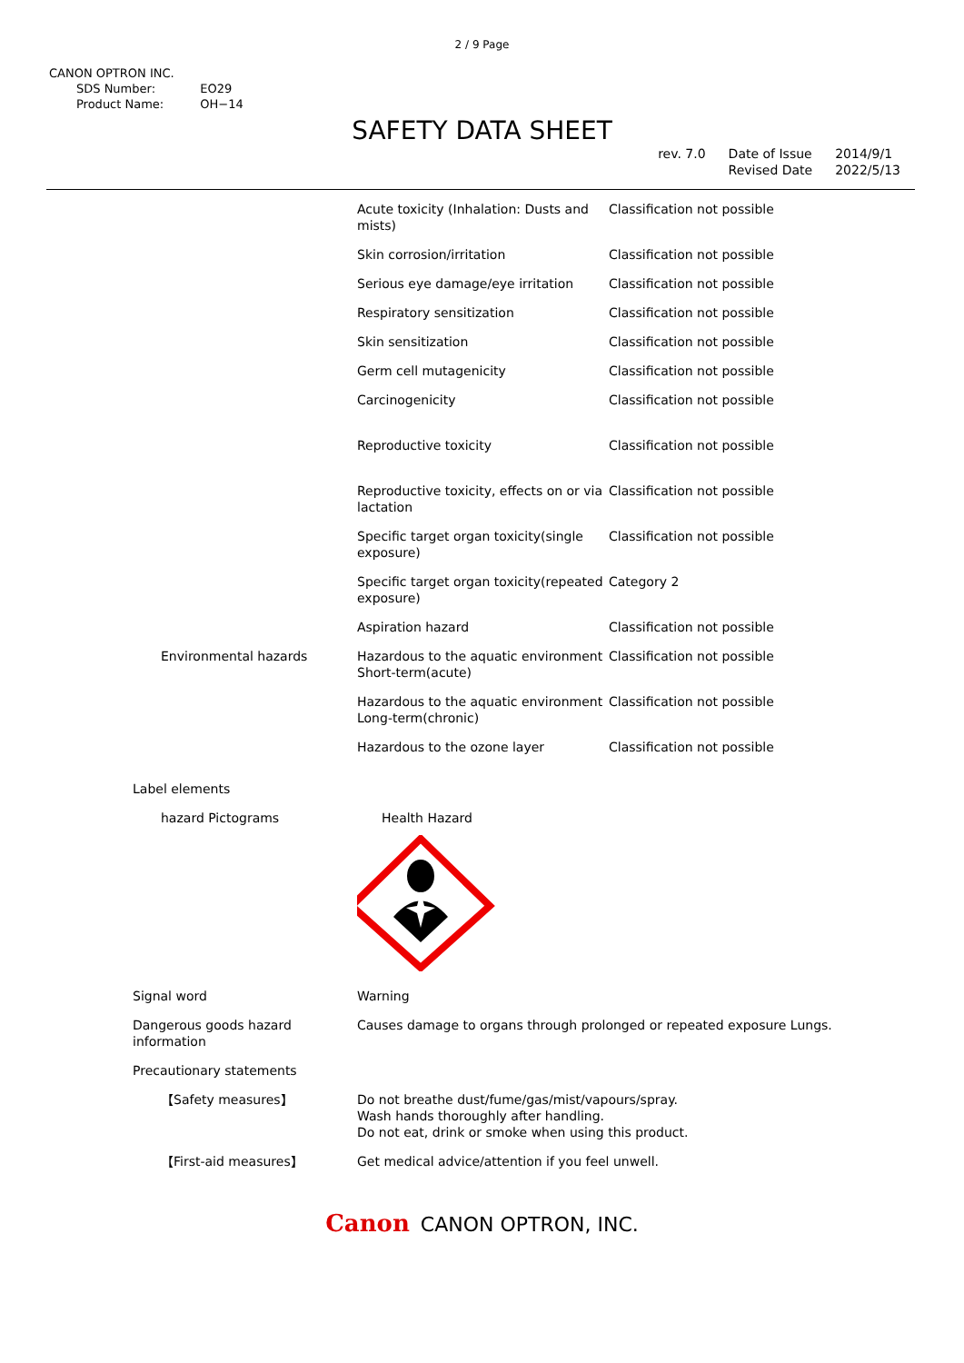2 / 9 Page
CANON OPTRON INC.
| SDS Number: | EO29 |
| Product Name: | OH−14 |
SAFETY DATA SHEET
rev. 7.0 Date of Issue
Revised Date
2014/9/1
2022/5/13
| | Acute toxicity (Inhalation: Dusts and mists) | Classification not possible |
| | Skin corrosion/irritation | Classification not possible |
| | Serious eye damage/eye irritation | Classification not possible |
| | Respiratory sensitization | Classification not possible |
| | Skin sensitization | Classification not possible |
| | Germ cell mutagenicity | Classification not possible |
| | Carcinogenicity | Classification not possible |
| | Reproductive toxicity | Classification not possible |
| | Reproductive toxicity, effects on or via lactation | Classification not possible |
| | Specific target organ toxicity(single exposure) | Classification not possible |
| | Specific target organ toxicity(repeated exposure) | Category 2 |
| | Aspiration hazard | Classification not possible |
| Environmental hazards | Hazardous to the aquatic environment Short-term(acute) | Classification not possible |
| | Hazardous to the aquatic environment Long-term(chronic) | Classification not possible |
| | Hazardous to the ozone layer | Classification not possible |
| Label elements | | |
| hazard Pictograms | Health Hazard | |
| Signal word | Warning | |
| Dangerous goods hazard information | Causes damage to organs through prolonged or repeated exposure Lungs. | |
| Precautionary statements | | |
| 【Safety measures】 | Do not breathe dust/fume/gas/mist/vapours/spray. Wash hands thoroughly after handling. Do not eat, drink or smoke when using this product. | |
| 【First-aid measures】 | Get medical advice/attention if you feel unwell. | |
Canon CANON OPTRON, INC.